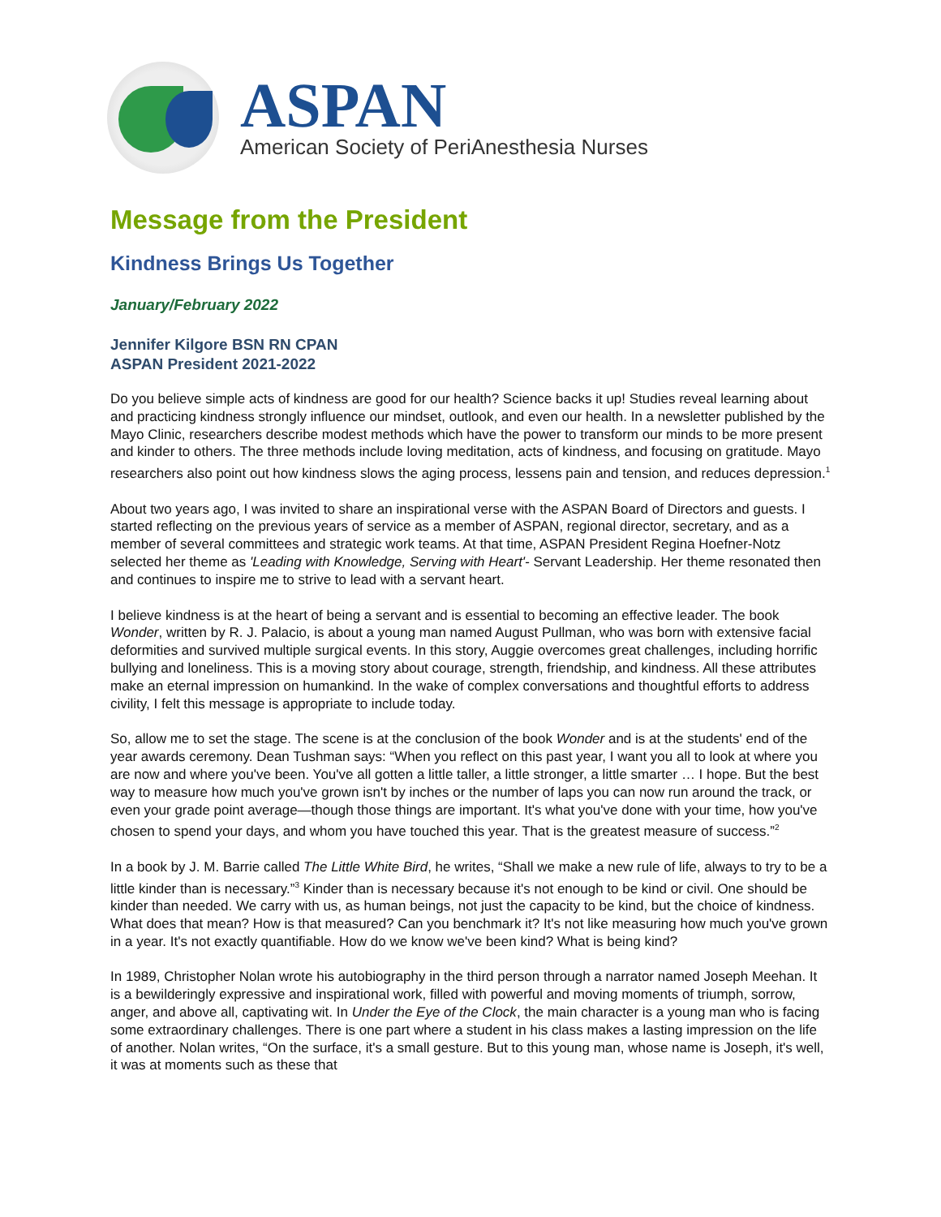ASPAN
American Society of PeriAnesthesia Nurses
Message from the President
Kindness Brings Us Together
January/February 2022
Jennifer Kilgore BSN RN CPAN
ASPAN President 2021-2022
Do you believe simple acts of kindness are good for our health? Science backs it up! Studies reveal learning about and practicing kindness strongly influence our mindset, outlook, and even our health. In a newsletter published by the Mayo Clinic, researchers describe modest methods which have the power to transform our minds to be more present and kinder to others. The three methods include loving meditation, acts of kindness, and focusing on gratitude. Mayo researchers also point out how kindness slows the aging process, lessens pain and tension, and reduces depression.<sup>1</sup>
About two years ago, I was invited to share an inspirational verse with the ASPAN Board of Directors and guests. I started reflecting on the previous years of service as a member of ASPAN, regional director, secretary, and as a member of several committees and strategic work teams. At that time, ASPAN President Regina Hoefner-Notz selected her theme as 'Leading with Knowledge, Serving with Heart'- Servant Leadership. Her theme resonated then and continues to inspire me to strive to lead with a servant heart.
I believe kindness is at the heart of being a servant and is essential to becoming an effective leader. The book Wonder, written by R. J. Palacio, is about a young man named August Pullman, who was born with extensive facial deformities and survived multiple surgical events. In this story, Auggie overcomes great challenges, including horrific bullying and loneliness. This is a moving story about courage, strength, friendship, and kindness. All these attributes make an eternal impression on humankind. In the wake of complex conversations and thoughtful efforts to address civility, I felt this message is appropriate to include today.
So, allow me to set the stage. The scene is at the conclusion of the book Wonder and is at the students' end of the year awards ceremony. Dean Tushman says: “When you reflect on this past year, I want you all to look at where you are now and where you've been. You've all gotten a little taller, a little stronger, a little smarter … I hope. But the best way to measure how much you've grown isn't by inches or the number of laps you can now run around the track, or even your grade point average—though those things are important. It's what you've done with your time, how you've chosen to spend your days, and whom you have touched this year. That is the greatest measure of success.”<sup>2</sup>
In a book by J. M. Barrie called The Little White Bird, he writes, “Shall we make a new rule of life, always to try to be a little kinder than is necessary.”<sup>3</sup> Kinder than is necessary because it's not enough to be kind or civil. One should be kinder than needed. We carry with us, as human beings, not just the capacity to be kind, but the choice of kindness. What does that mean? How is that measured? Can you benchmark it? It's not like measuring how much you've grown in a year. It's not exactly quantifiable. How do we know we've been kind? What is being kind?
In 1989, Christopher Nolan wrote his autobiography in the third person through a narrator named Joseph Meehan. It is a bewilderingly expressive and inspirational work, filled with powerful and moving moments of triumph, sorrow, anger, and above all, captivating wit. In Under the Eye of the Clock, the main character is a young man who is facing some extraordinary challenges. There is one part where a student in his class makes a lasting impression on the life of another. Nolan writes, “On the surface, it's a small gesture. But to this young man, whose name is Joseph, it's well, it was at moments such as these that